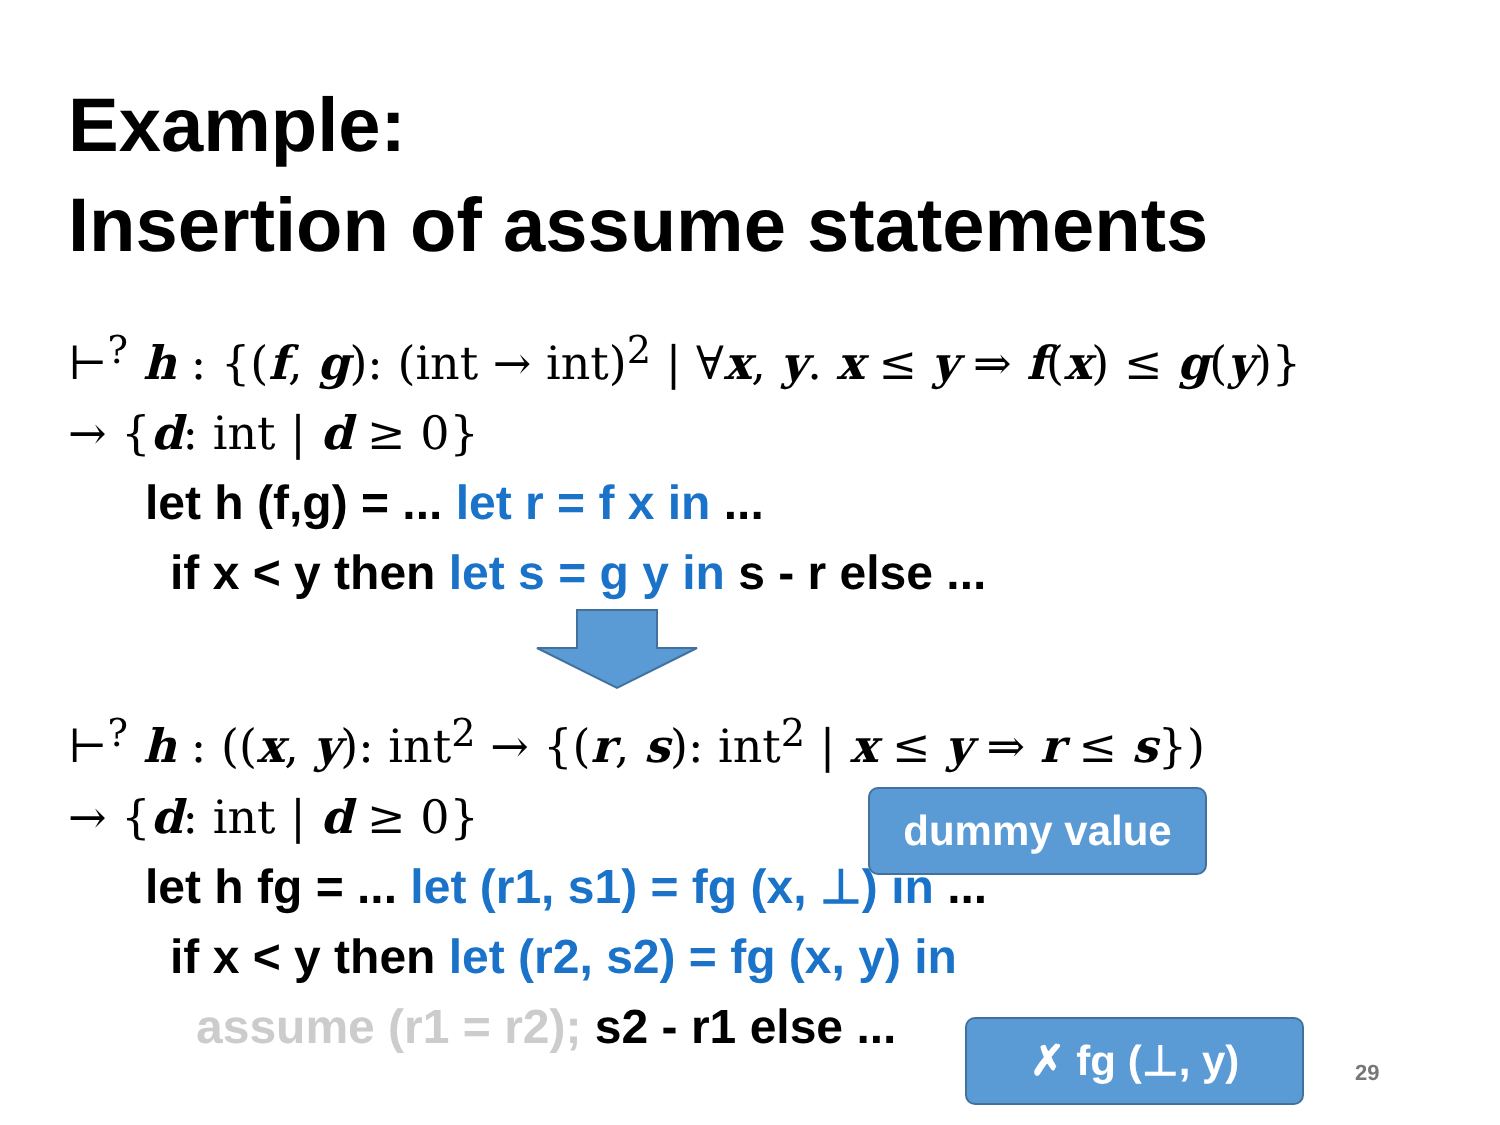Example:
Insertion of assume statements
⊢<sup>?</sup> h : {(f, g): (int → int)<sup>2</sup> | ∀x, y. x ≤ y ⇒ f(x) ≤ g(y)}
→ {d: int | d ≥ 0}
let h (f,g) = ... let r = f x in ...
if x < y then let s = g y in s - r else ...
⊢<sup>?</sup> h : ((x, y): int<sup>2</sup> → {(r, s): int<sup>2</sup> | x ≤ y ⇒ r ≤ s})
→ {d: int | d ≥ 0}
let h fg = ... let (r1, s1) = fg (x, ⊥) in ...
if x < y then let (r2, s2) = fg (x, y) in
assume (r1 = r2); s2 - r1 else ...
dummy value
✗ fg (⊥, y)
29